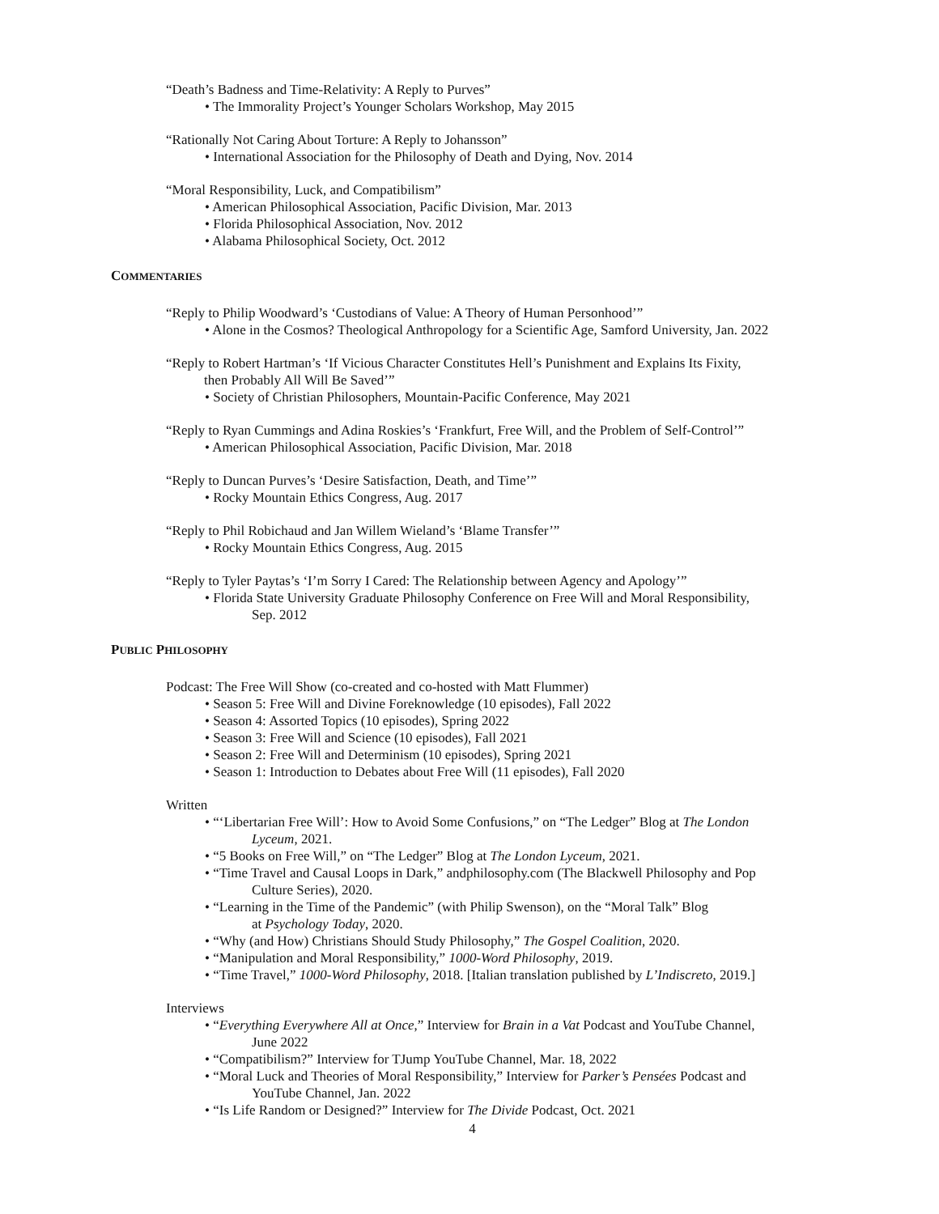“Death’s Badness and Time-Relativity: A Reply to Purves”
• The Immorality Project’s Younger Scholars Workshop, May 2015
“Rationally Not Caring About Torture: A Reply to Johansson”
• International Association for the Philosophy of Death and Dying, Nov. 2014
“Moral Responsibility, Luck, and Compatibilism”
• American Philosophical Association, Pacific Division, Mar. 2013
• Florida Philosophical Association, Nov. 2012
• Alabama Philosophical Society, Oct. 2012
COMMENTARIES
“Reply to Philip Woodward’s ‘Custodians of Value: A Theory of Human Personhood’”
• Alone in the Cosmos? Theological Anthropology for a Scientific Age, Samford University, Jan. 2022
“Reply to Robert Hartman’s ‘If Vicious Character Constitutes Hell’s Punishment and Explains Its Fixity,
then Probably All Will Be Saved’”
• Society of Christian Philosophers, Mountain-Pacific Conference, May 2021
“Reply to Ryan Cummings and Adina Roskies’s ‘Frankfurt, Free Will, and the Problem of Self-Control’”
• American Philosophical Association, Pacific Division, Mar. 2018
“Reply to Duncan Purves’s ‘Desire Satisfaction, Death, and Time’”
• Rocky Mountain Ethics Congress, Aug. 2017
“Reply to Phil Robichaud and Jan Willem Wieland’s ‘Blame Transfer’”
• Rocky Mountain Ethics Congress, Aug. 2015
“Reply to Tyler Paytas’s ‘I’m Sorry I Cared: The Relationship between Agency and Apology’”
• Florida State University Graduate Philosophy Conference on Free Will and Moral Responsibility,
Sep. 2012
PUBLIC PHILOSOPHY
Podcast: The Free Will Show (co-created and co-hosted with Matt Flummer)
• Season 5: Free Will and Divine Foreknowledge (10 episodes), Fall 2022
• Season 4: Assorted Topics (10 episodes), Spring 2022
• Season 3: Free Will and Science (10 episodes), Fall 2021
• Season 2: Free Will and Determinism (10 episodes), Spring 2021
• Season 1: Introduction to Debates about Free Will (11 episodes), Fall 2020
Written
• “‘Libertarian Free Will’: How to Avoid Some Confusions,” on “The Ledger” Blog at The London
Lyceum, 2021.
• “5 Books on Free Will,” on “The Ledger” Blog at The London Lyceum, 2021.
• “Time Travel and Causal Loops in Dark,” andphilosophy.com (The Blackwell Philosophy and Pop
Culture Series), 2020.
• “Learning in the Time of the Pandemic” (with Philip Swenson), on the “Moral Talk” Blog
at Psychology Today, 2020.
• “Why (and How) Christians Should Study Philosophy,” The Gospel Coalition, 2020.
• “Manipulation and Moral Responsibility,” 1000-Word Philosophy, 2019.
• “Time Travel,” 1000-Word Philosophy, 2018. [Italian translation published by L’Indiscreto, 2019.]
Interviews
• “Everything Everywhere All at Once,” Interview for Brain in a Vat Podcast and YouTube Channel,
June 2022
• “Compatibilism?” Interview for TJump YouTube Channel, Mar. 18, 2022
• “Moral Luck and Theories of Moral Responsibility,” Interview for Parker’s Pensées Podcast and
YouTube Channel, Jan. 2022
• “Is Life Random or Designed?” Interview for The Divide Podcast, Oct. 2021
4